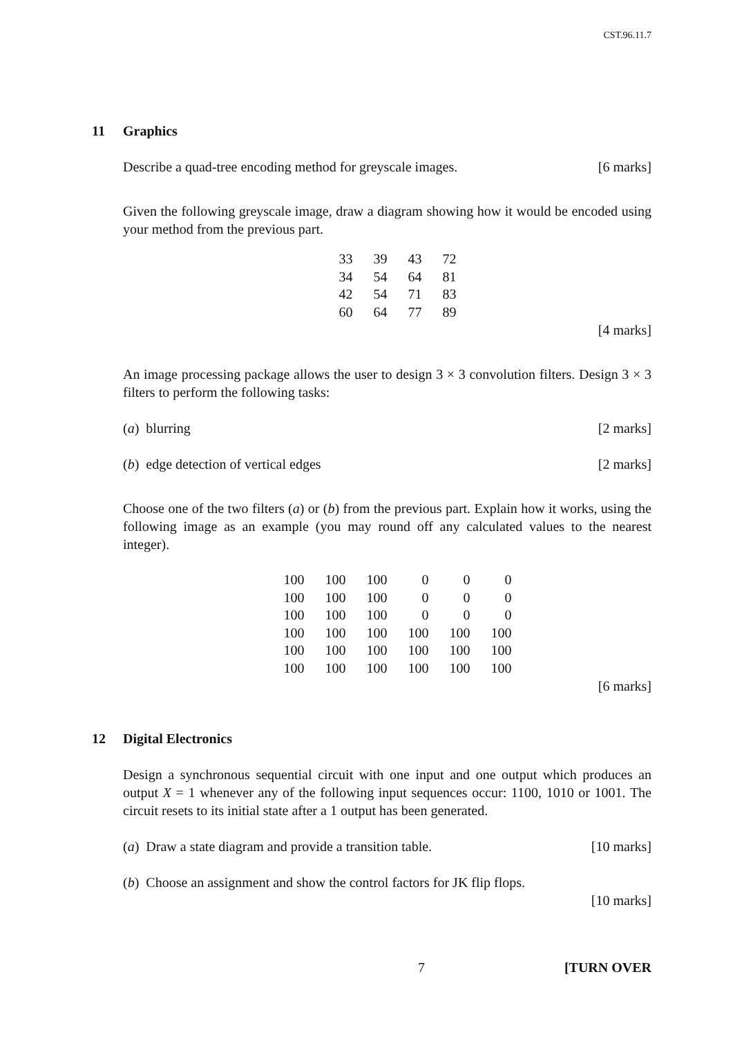CST.96.11.7
11 Graphics
Describe a quad-tree encoding method for greyscale images. [6 marks]
Given the following greyscale image, draw a diagram showing how it would be encoded using your method from the previous part.
| 33 | 39 | 43 | 72 |
| 34 | 54 | 64 | 81 |
| 42 | 54 | 71 | 83 |
| 60 | 64 | 77 | 89 |
[4 marks]
An image processing package allows the user to design 3 × 3 convolution filters. Design 3 × 3 filters to perform the following tasks:
(a) blurring [2 marks]
(b) edge detection of vertical edges [2 marks]
Choose one of the two filters (a) or (b) from the previous part. Explain how it works, using the following image as an example (you may round off any calculated values to the nearest integer).
| 100 | 100 | 100 | 0 | 0 | 0 |
| 100 | 100 | 100 | 0 | 0 | 0 |
| 100 | 100 | 100 | 0 | 0 | 0 |
| 100 | 100 | 100 | 100 | 100 | 100 |
| 100 | 100 | 100 | 100 | 100 | 100 |
| 100 | 100 | 100 | 100 | 100 | 100 |
[6 marks]
12 Digital Electronics
Design a synchronous sequential circuit with one input and one output which produces an output X = 1 whenever any of the following input sequences occur: 1100, 1010 or 1001. The circuit resets to its initial state after a 1 output has been generated.
(a) Draw a state diagram and provide a transition table. [10 marks]
(b) Choose an assignment and show the control factors for JK flip flops.
[10 marks]
7 [TURN OVER